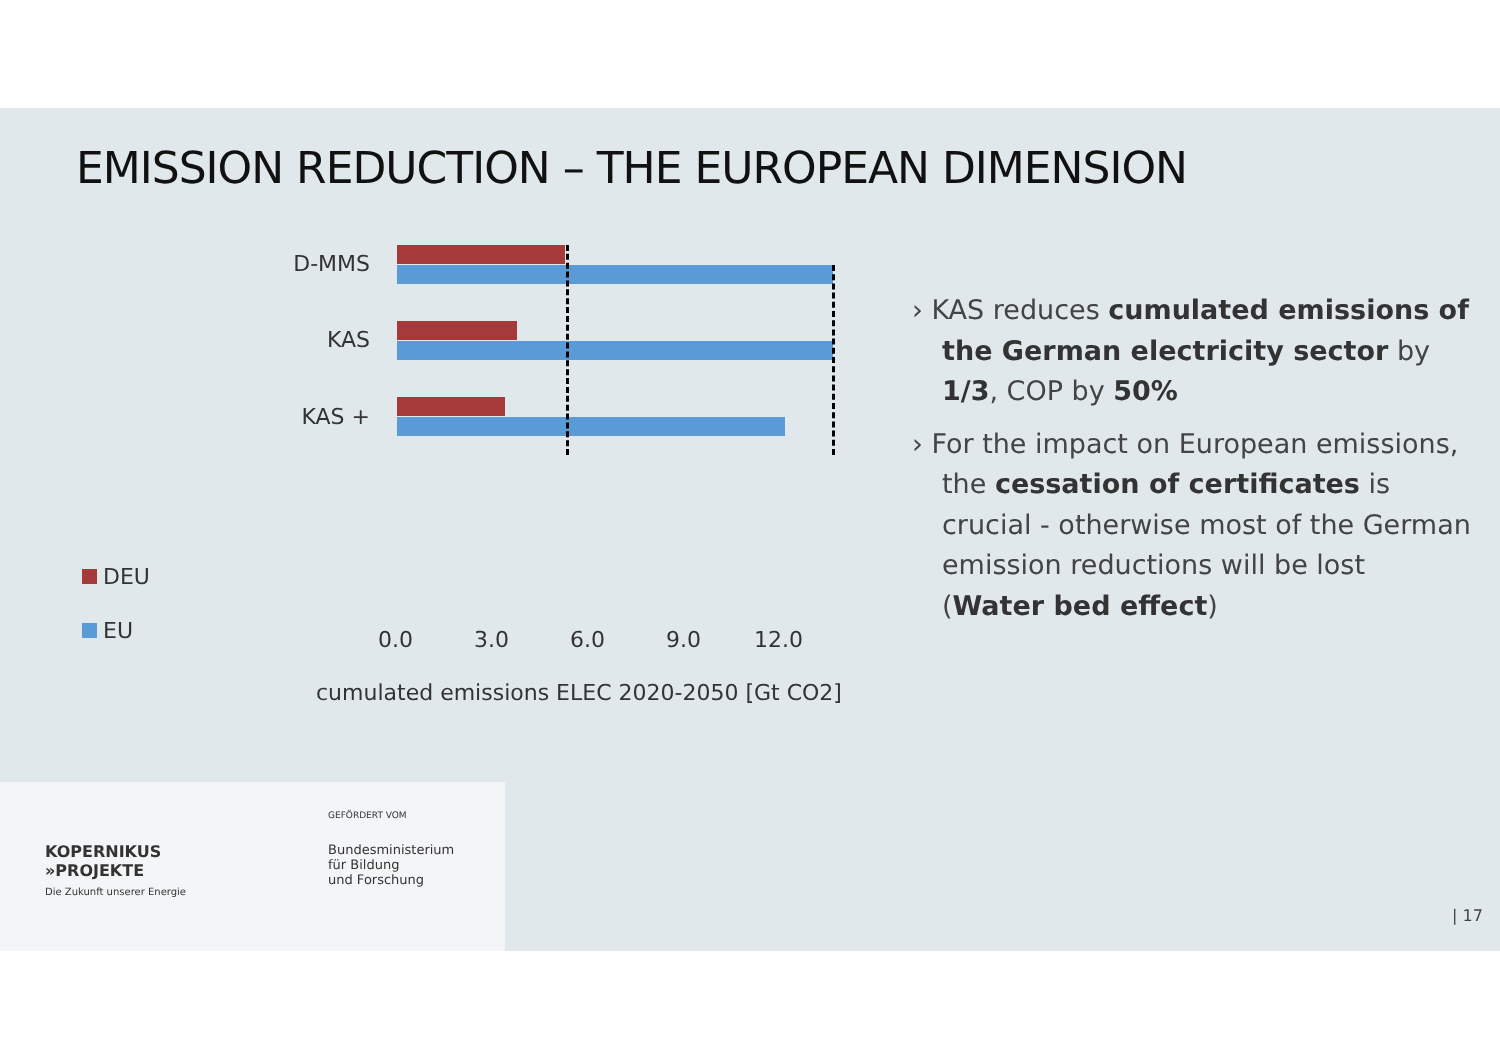EMISSION REDUCTION – THE EUROPEAN DIMENSION
D-MMS
KAS
KAS +
0.0 3.0 6.0 9.0 12.0
cumulated emissions ELEC 2020-2050 [Gt CO2]
DEU
EU
› KAS reduces cumulated emissions of the German electricity sector by 1/3, COP by 50%
› For the impact on European emissions, the cessation of certificates is crucial - otherwise most of the German emission reductions will be lost (Water bed effect)
KOPERNIKUS
»PROJEKTE
Die Zukunft unserer Energie
GEFÖRDERT VOM
Bundesministerium
für Bildung
und Forschung
| 17